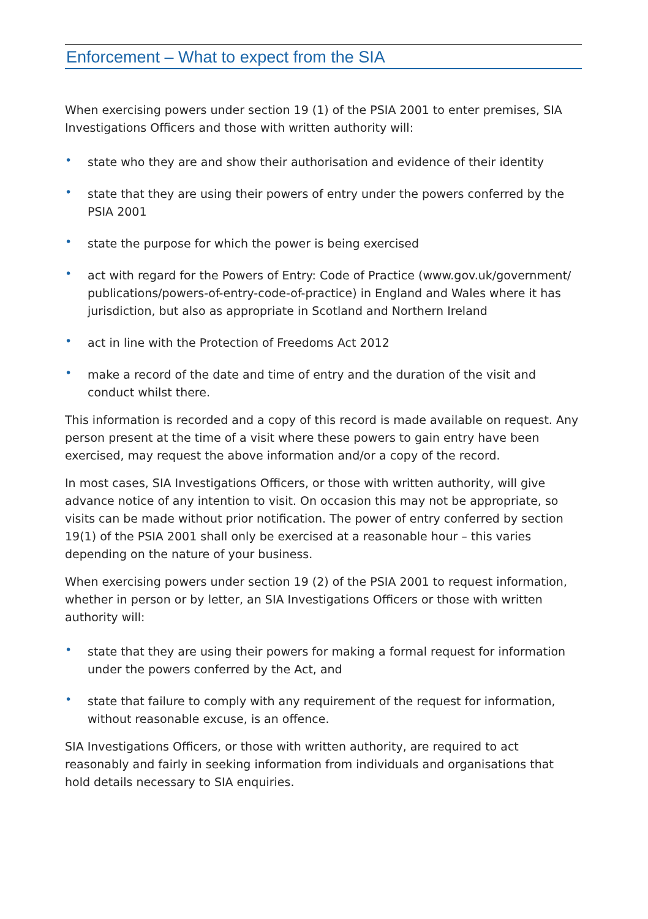Enforcement – What to expect from the SIA
When exercising powers under section 19 (1) of the PSIA 2001 to enter premises, SIA Investigations Officers and those with written authority will:
• state who they are and show their authorisation and evidence of their identity
• state that they are using their powers of entry under the powers conferred by the PSIA 2001
• state the purpose for which the power is being exercised
• act with regard for the Powers of Entry: Code of Practice (www.gov.uk/government/ publications/powers-of-entry-code-of-practice) in England and Wales where it has jurisdiction, but also as appropriate in Scotland and Northern Ireland
• act in line with the Protection of Freedoms Act 2012
• make a record of the date and time of entry and the duration of the visit and conduct whilst there.
This information is recorded and a copy of this record is made available on request. Any person present at the time of a visit where these powers to gain entry have been exercised, may request the above information and/or a copy of the record.
In most cases, SIA Investigations Officers, or those with written authority, will give advance notice of any intention to visit. On occasion this may not be appropriate, so visits can be made without prior notification. The power of entry conferred by section 19(1) of the PSIA 2001 shall only be exercised at a reasonable hour – this varies depending on the nature of your business.
When exercising powers under section 19 (2) of the PSIA 2001 to request information, whether in person or by letter, an SIA Investigations Officers or those with written authority will:
• state that they are using their powers for making a formal request for information under the powers conferred by the Act, and
• state that failure to comply with any requirement of the request for information, without reasonable excuse, is an offence.
SIA Investigations Officers, or those with written authority, are required to act reasonably and fairly in seeking information from individuals and organisations that hold details necessary to SIA enquiries.